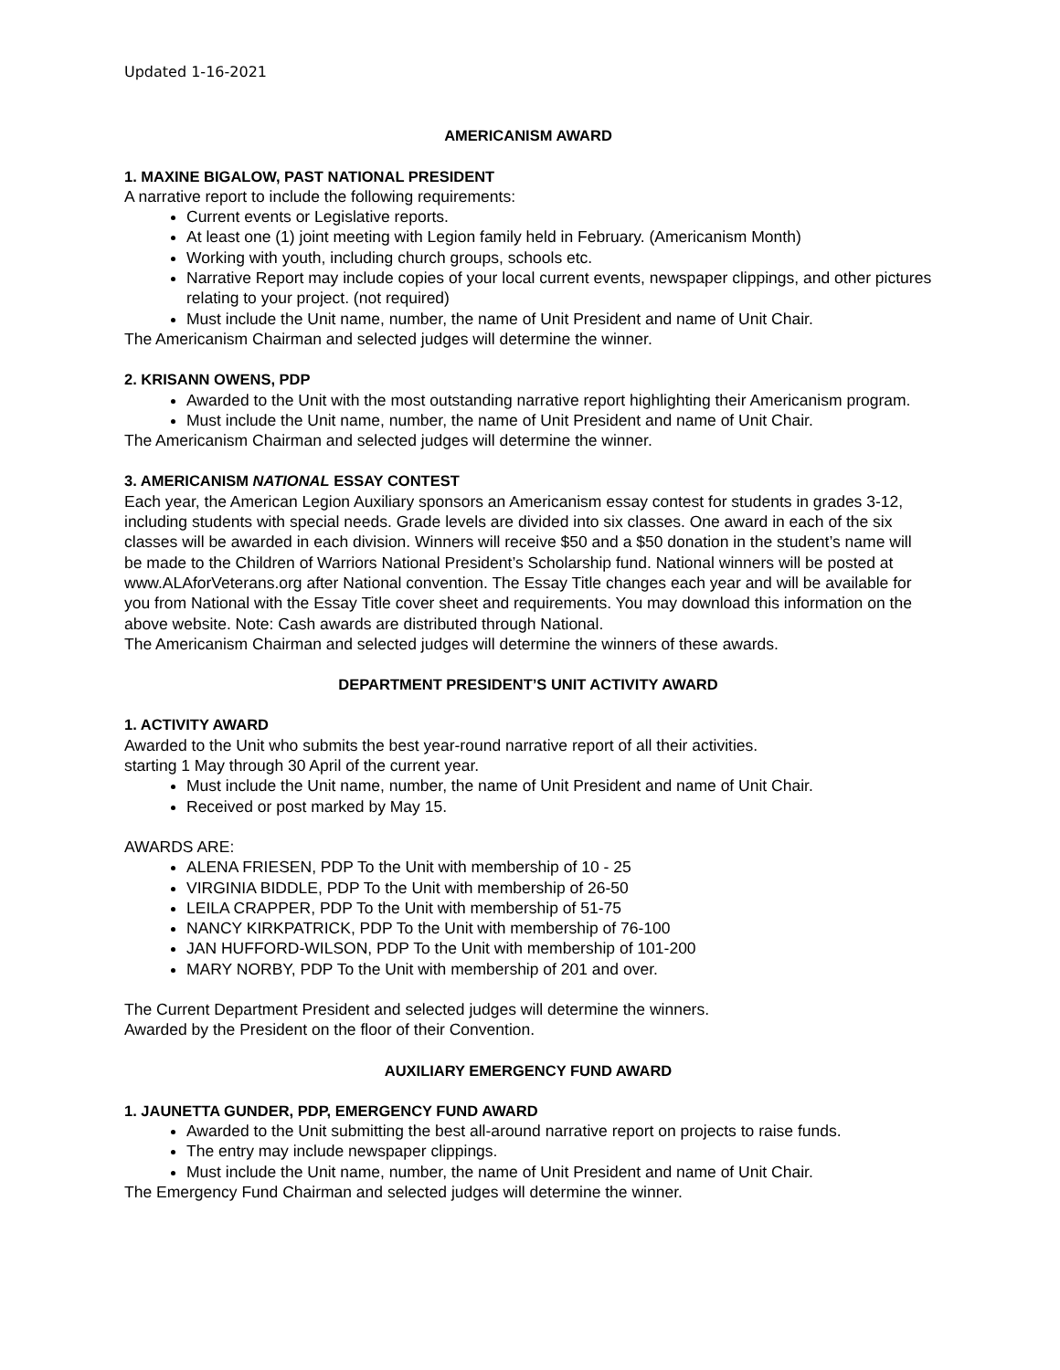Updated 1-16-2021
AMERICANISM AWARD
1. MAXINE BIGALOW, PAST NATIONAL PRESIDENT
A narrative report to include the following requirements:
Current events or Legislative reports.
At least one (1) joint meeting with Legion family held in February. (Americanism Month)
Working with youth, including church groups, schools etc.
Narrative Report may include copies of your local current events, newspaper clippings, and other pictures relating to your project. (not required)
Must include the Unit name, number, the name of Unit President and name of Unit Chair.
The Americanism Chairman and selected judges will determine the winner.
2. KRISANN OWENS, PDP
Awarded to the Unit with the most outstanding narrative report highlighting their Americanism program.
Must include the Unit name, number, the name of Unit President and name of Unit Chair.
The Americanism Chairman and selected judges will determine the winner.
3. AMERICANISM NATIONAL ESSAY CONTEST
Each year, the American Legion Auxiliary sponsors an Americanism essay contest for students in grades 3-12, including students with special needs. Grade levels are divided into six classes. One award in each of the six classes will be awarded in each division. Winners will receive $50 and a $50 donation in the student’s name will be made to the Children of Warriors National President’s Scholarship fund. National winners will be posted at www.ALAforVeterans.org after National convention. The Essay Title changes each year and will be available for you from National with the Essay Title cover sheet and requirements. You may download this information on the above website. Note: Cash awards are distributed through National.
The Americanism Chairman and selected judges will determine the winners of these awards.
DEPARTMENT PRESIDENT’S UNIT ACTIVITY AWARD
1. ACTIVITY AWARD
Awarded to the Unit who submits the best year-round narrative report of all their activities.
starting 1 May through 30 April of the current year.
Must include the Unit name, number, the name of Unit President and name of Unit Chair.
Received or post marked by May 15.
AWARDS ARE:
ALENA FRIESEN, PDP To the Unit with membership of 10 - 25
VIRGINIA BIDDLE, PDP To the Unit with membership of 26-50
LEILA CRAPPER, PDP To the Unit with membership of 51-75
NANCY KIRKPATRICK, PDP To the Unit with membership of 76-100
JAN HUFFORD-WILSON, PDP To the Unit with membership of 101-200
MARY NORBY, PDP To the Unit with membership of 201 and over.
The Current Department President and selected judges will determine the winners.
Awarded by the President on the floor of their Convention.
AUXILIARY EMERGENCY FUND AWARD
1. JAUNETTA GUNDER, PDP, EMERGENCY FUND AWARD
Awarded to the Unit submitting the best all-around narrative report on projects to raise funds.
The entry may include newspaper clippings.
Must include the Unit name, number, the name of Unit President and name of Unit Chair.
The Emergency Fund Chairman and selected judges will determine the winner.